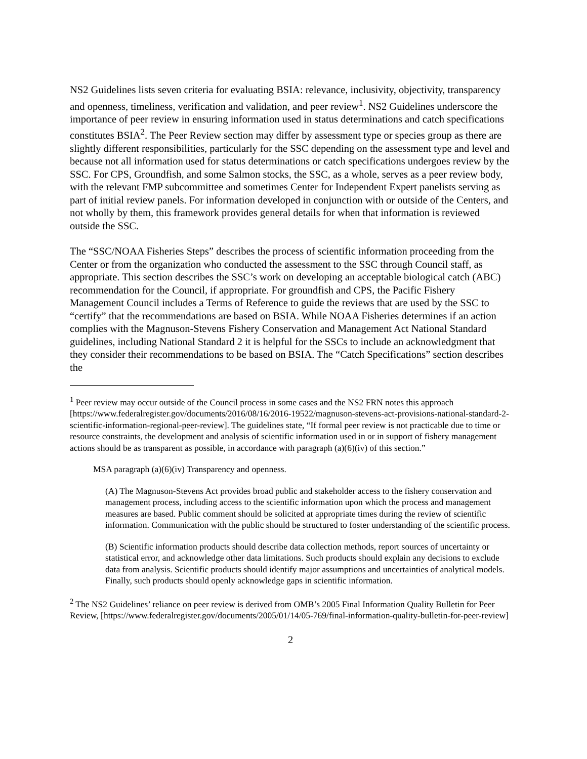NS2 Guidelines lists seven criteria for evaluating BSIA: relevance, inclusivity, objectivity, transparency and openness, timeliness, verification and validation, and peer review<sup>1</sup>. NS2 Guidelines underscore the importance of peer review in ensuring information used in status determinations and catch specifications constitutes BSIA<sup>2</sup>. The Peer Review section may differ by assessment type or species group as there are slightly different responsibilities, particularly for the SSC depending on the assessment type and level and because not all information used for status determinations or catch specifications undergoes review by the SSC. For CPS, Groundfish, and some Salmon stocks, the SSC, as a whole, serves as a peer review body, with the relevant FMP subcommittee and sometimes Center for Independent Expert panelists serving as part of initial review panels. For information developed in conjunction with or outside of the Centers, and not wholly by them, this framework provides general details for when that information is reviewed outside the SSC.
The “SSC/NOAA Fisheries Steps” describes the process of scientific information proceeding from the Center or from the organization who conducted the assessment to the SSC through Council staff, as appropriate. This section describes the SSC’s work on developing an acceptable biological catch (ABC) recommendation for the Council, if appropriate. For groundfish and CPS, the Pacific Fishery Management Council includes a Terms of Reference to guide the reviews that are used by the SSC to “certify” that the recommendations are based on BSIA. While NOAA Fisheries determines if an action complies with the Magnuson-Stevens Fishery Conservation and Management Act National Standard guidelines, including National Standard 2 it is helpful for the SSCs to include an acknowledgment that they consider their recommendations to be based on BSIA. The “Catch Specifications” section describes the
<sup>1</sup> Peer review may occur outside of the Council process in some cases and the NS2 FRN notes this approach [https://www.federalregister.gov/documents/2016/08/16/2016-19522/magnuson-stevens-act-provisions-national-standard-2-scientific-information-regional-peer-review]. The guidelines state, “If formal peer review is not practicable due to time or resource constraints, the development and analysis of scientific information used in or in support of fishery management actions should be as transparent as possible, in accordance with paragraph (a)(6)(iv) of this section.”
MSA paragraph (a)(6)(iv) Transparency and openness.
(A) The Magnuson-Stevens Act provides broad public and stakeholder access to the fishery conservation and management process, including access to the scientific information upon which the process and management measures are based. Public comment should be solicited at appropriate times during the review of scientific information. Communication with the public should be structured to foster understanding of the scientific process.
(B) Scientific information products should describe data collection methods, report sources of uncertainty or statistical error, and acknowledge other data limitations. Such products should explain any decisions to exclude data from analysis. Scientific products should identify major assumptions and uncertainties of analytical models. Finally, such products should openly acknowledge gaps in scientific information.
<sup>2</sup> The NS2 Guidelines’ reliance on peer review is derived from OMB’s 2005 Final Information Quality Bulletin for Peer Review, [https://www.federalregister.gov/documents/2005/01/14/05-769/final-information-quality-bulletin-for-peer-review]
2